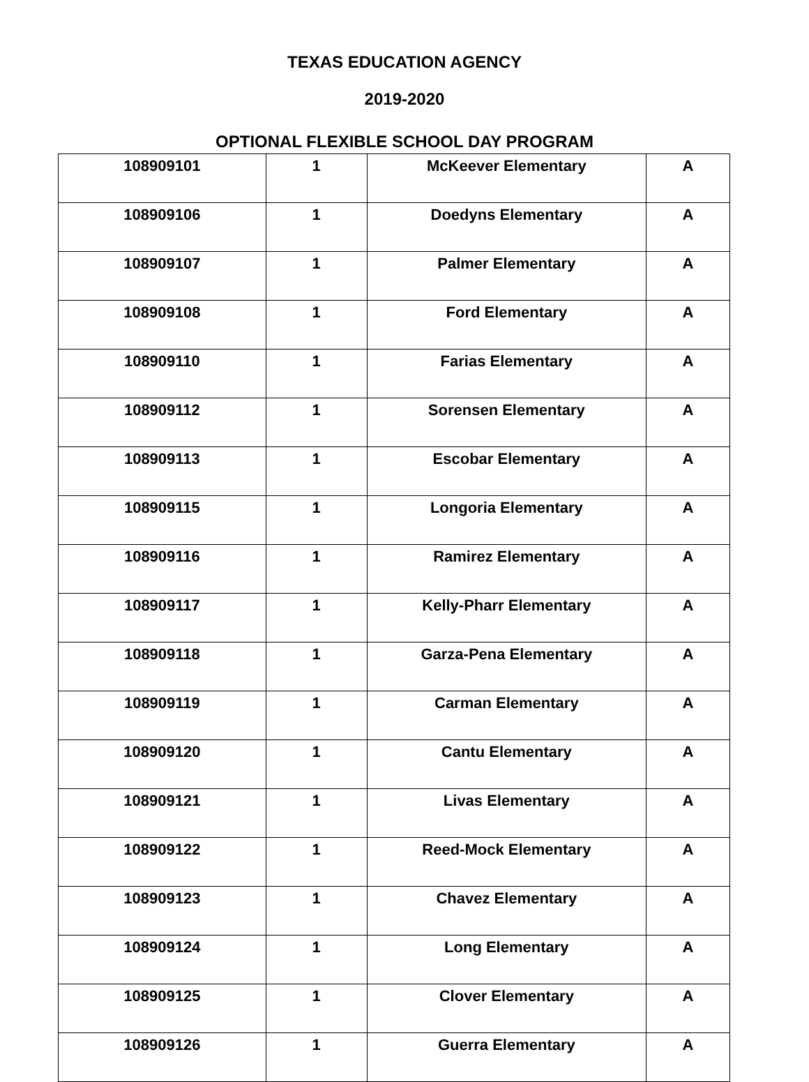TEXAS EDUCATION AGENCY
2019-2020
OPTIONAL FLEXIBLE SCHOOL DAY PROGRAM
| 108909101 | 1 | McKeever Elementary | A |
| 108909106 | 1 | Doedyns Elementary | A |
| 108909107 | 1 | Palmer Elementary | A |
| 108909108 | 1 | Ford Elementary | A |
| 108909110 | 1 | Farias Elementary | A |
| 108909112 | 1 | Sorensen Elementary | A |
| 108909113 | 1 | Escobar Elementary | A |
| 108909115 | 1 | Longoria Elementary | A |
| 108909116 | 1 | Ramirez Elementary | A |
| 108909117 | 1 | Kelly-Pharr Elementary | A |
| 108909118 | 1 | Garza-Pena Elementary | A |
| 108909119 | 1 | Carman Elementary | A |
| 108909120 | 1 | Cantu Elementary | A |
| 108909121 | 1 | Livas Elementary | A |
| 108909122 | 1 | Reed-Mock Elementary | A |
| 108909123 | 1 | Chavez Elementary | A |
| 108909124 | 1 | Long Elementary | A |
| 108909125 | 1 | Clover Elementary | A |
| 108909126 | 1 | Guerra Elementary | A |